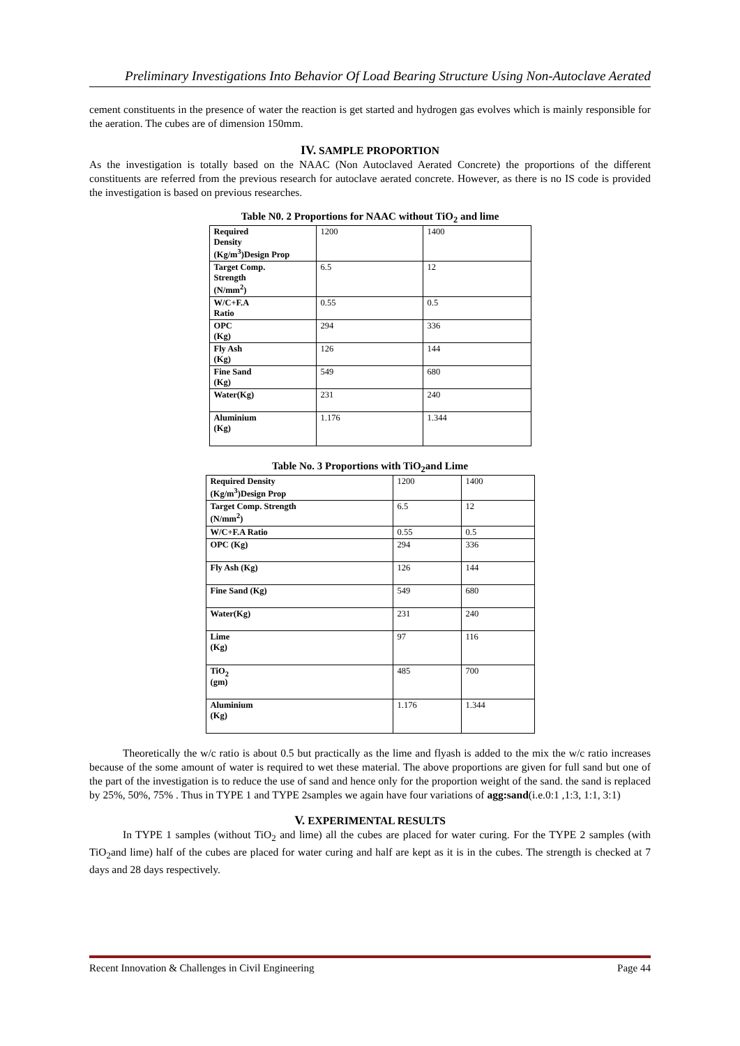Preliminary Investigations Into Behavior Of Load Bearing Structure Using Non-Autoclave Aerated
cement constituents in the presence of water the reaction is get started and hydrogen gas evolves which is mainly responsible for the aeration. The cubes are of dimension 150mm.
IV. SAMPLE PROPORTION
As the investigation is totally based on the NAAC (Non Autoclaved Aerated Concrete) the proportions of the different constituents are referred from the previous research for autoclave aerated concrete. However, as there is no IS code is provided the investigation is based on previous researches.
Table N0. 2 Proportions for NAAC without TiO<sub>2</sub> and lime
| Required Density (Kg/m<sup>3</sup>)Design Prop | 1200 | 1400 |
| Target Comp. Strength (N/mm<sup>2</sup>) | 6.5 | 12 |
| W/C+F.A Ratio | 0.55 | 0.5 |
| OPC (Kg) | 294 | 336 |
| Fly Ash (Kg) | 126 | 144 |
| Fine Sand (Kg) | 549 | 680 |
| Water(Kg) | 231 | 240 |
| Aluminium (Kg) | 1.176 | 1.344 |
Table No. 3 Proportions with TiO<sub>2</sub>and Lime
| Required Density (Kg/m<sup>3</sup>)Design Prop | 1200 | 1400 |
| Target Comp. Strength (N/mm<sup>2</sup>) | 6.5 | 12 |
| W/C+F.A Ratio | 0.55 | 0.5 |
| OPC (Kg) | 294 | 336 |
| Fly Ash (Kg) | 126 | 144 |
| Fine Sand (Kg) | 549 | 680 |
| Water(Kg) | 231 | 240 |
| Lime (Kg) | 97 | 116 |
| TiO<sub>2</sub> (gm) | 485 | 700 |
| Aluminium (Kg) | 1.176 | 1.344 |
Theoretically the w/c ratio is about 0.5 but practically as the lime and flyash is added to the mix the w/c ratio increases because of the some amount of water is required to wet these material. The above proportions are given for full sand but one of the part of the investigation is to reduce the use of sand and hence only for the proportion weight of the sand. the sand is replaced by 25%, 50%, 75% . Thus in TYPE 1 and TYPE 2samples we again have four variations of agg:sand(i.e.0:1 ,1:3, 1:1, 3:1)
V. EXPERIMENTAL RESULTS
In TYPE 1 samples (without TiO<sub>2</sub> and lime) all the cubes are placed for water curing. For the TYPE 2 samples (with TiO<sub>2</sub>and lime) half of the cubes are placed for water curing and half are kept as it is in the cubes. The strength is checked at 7 days and 28 days respectively.
Recent Innovation & Challenges in Civil Engineering Page 44